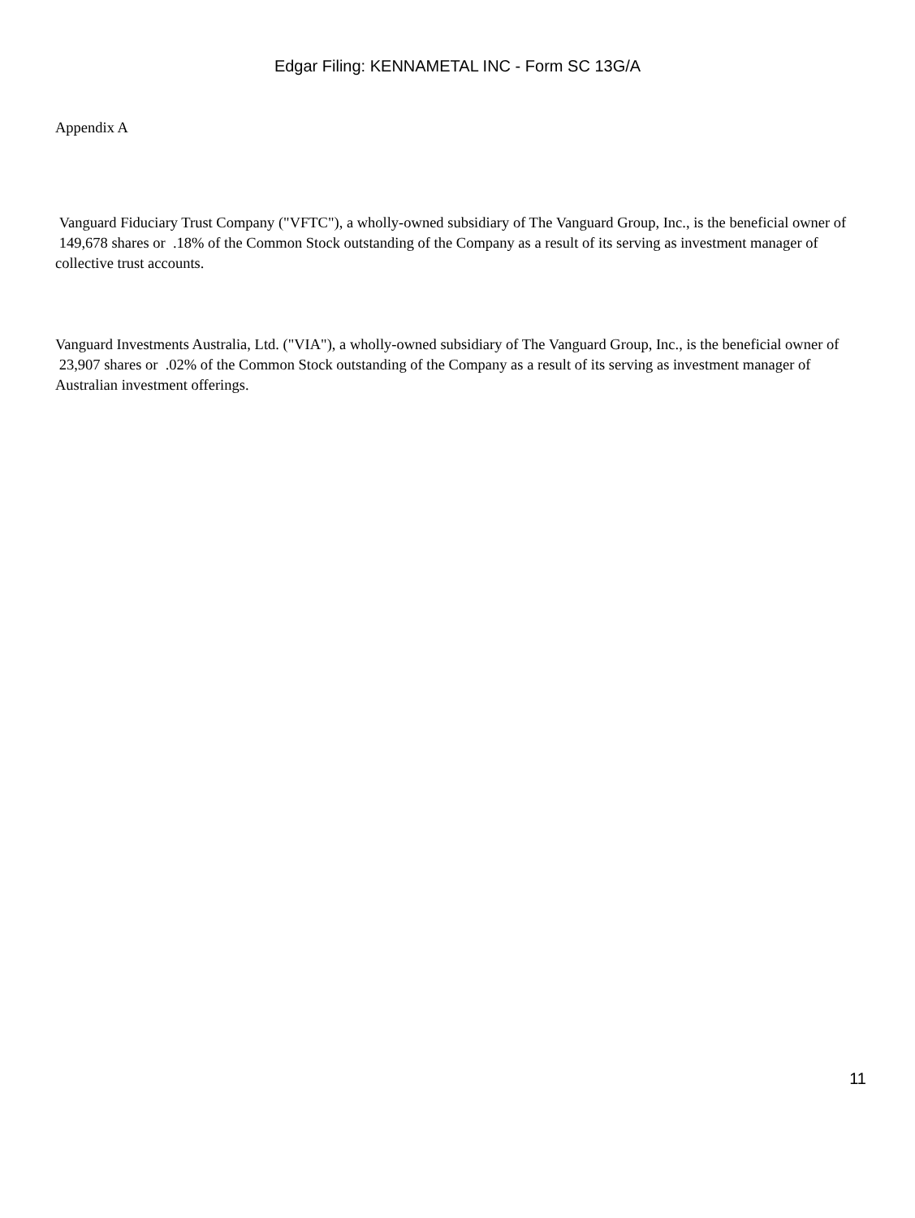Edgar Filing: KENNAMETAL INC - Form SC 13G/A
Appendix A
Vanguard Fiduciary Trust Company ("VFTC"), a wholly-owned subsidiary of The Vanguard Group, Inc., is the beneficial owner of 149,678 shares or .18% of the Common Stock outstanding of the Company as a result of its serving as investment manager of collective trust accounts.
Vanguard Investments Australia, Ltd. ("VIA"), a wholly-owned subsidiary of The Vanguard Group, Inc., is the beneficial owner of 23,907 shares or .02% of the Common Stock outstanding of the Company as a result of its serving as investment manager of Australian investment offerings.
11